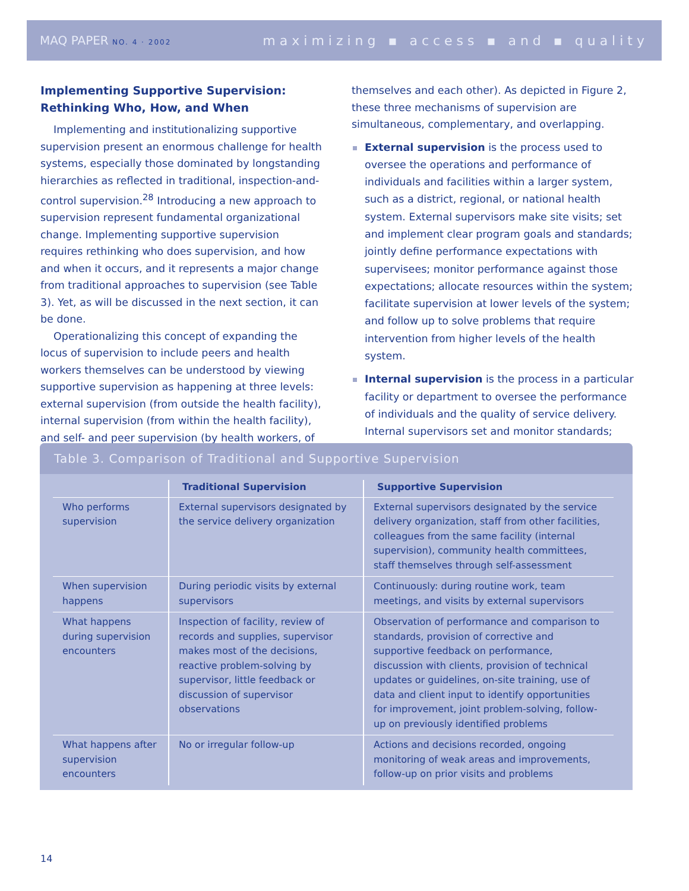MAQ PAPER NO. 4 · 2002 maximizing ▪ access ▪ and ▪ quality
Implementing Supportive Supervision: Rethinking Who, How, and When
Implementing and institutionalizing supportive supervision present an enormous challenge for health systems, especially those dominated by longstanding hierarchies as reflected in traditional, inspection-and-control supervision.<sup>28</sup> Introducing a new approach to supervision represent fundamental organizational change. Implementing supportive supervision requires rethinking who does supervision, and how and when it occurs, and it represents a major change from traditional approaches to supervision (see Table 3). Yet, as will be discussed in the next section, it can be done.
Operationalizing this concept of expanding the locus of supervision to include peers and health workers themselves can be understood by viewing supportive supervision as happening at three levels: external supervision (from outside the health facility), internal supervision (from within the health facility), and self- and peer supervision (by health workers, of
themselves and each other). As depicted in Figure 2, these three mechanisms of supervision are simultaneous, complementary, and overlapping.
External supervision is the process used to oversee the operations and performance of individuals and facilities within a larger system, such as a district, regional, or national health system. External supervisors make site visits; set and implement clear program goals and standards; jointly define performance expectations with supervisees; monitor performance against those expectations; allocate resources within the system; facilitate supervision at lower levels of the system; and follow up to solve problems that require intervention from higher levels of the health system.
Internal supervision is the process in a particular facility or department to oversee the performance of individuals and the quality of service delivery. Internal supervisors set and monitor standards;
Table 3. Comparison of Traditional and Supportive Supervision
| | Traditional Supervision | Supportive Supervision |
| --- | --- | --- |
| Who performs supervision | External supervisors designated by the service delivery organization | External supervisors designated by the service delivery organization, staff from other facilities, colleagues from the same facility (internal supervision), community health committees, staff themselves through self-assessment |
| When supervi­sion happens | During periodic visits by external supervisors | Continuously: during routine work, team meetings, and visits by external supervisors |
| What happens during supervi­sion encounters | Inspection of facility, review of records and supplies, supervisor makes most of the decisions, reactive problem-solving by supervisor, little feedback or discussion of supervisor observations | Observation of performance and comparison to standards, provision of corrective and supportive feedback on performance, discussion with clients, provision of technical updates or guidelines, on-site training, use of data and client input to identify opportunities for improvement, joint problem-solving, follow-up on previously identified problems |
| What happens after supervi­sion encounters | No or irregular follow-up | Actions and decisions recorded, ongoing monitoring of weak areas and improvements, follow-up on prior visits and problems |
14